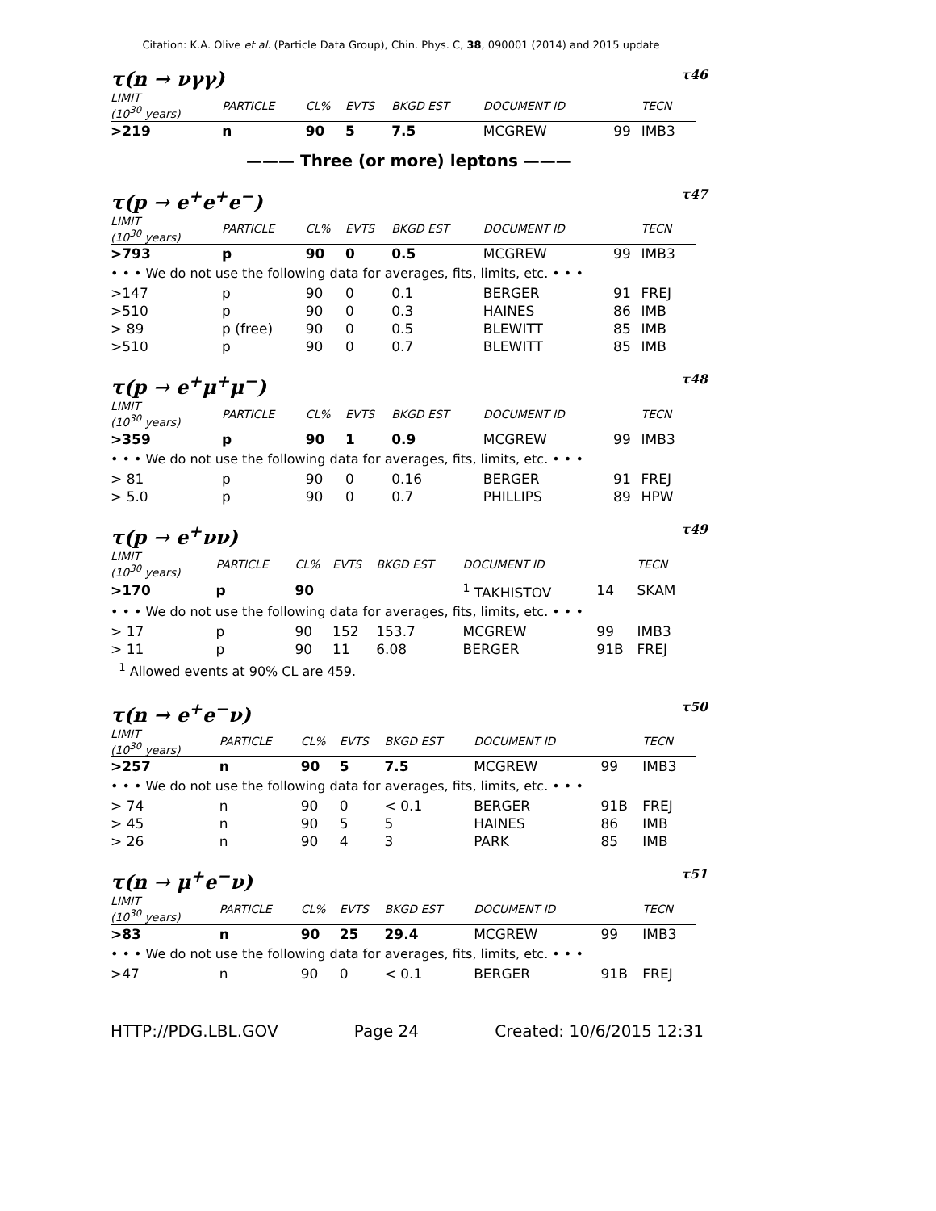Citation: K.A. Olive et al. (Particle Data Group), Chin. Phys. C, 38, 090001 (2014) and 2015 update
τ(n → νγγ) τ46
| LIMIT (10<sup>30</sup> years) | PARTICLE | CL% | EVTS | BKGD EST | DOCUMENT ID | | TECN |
| --- | --- | --- | --- | --- | --- | --- | --- |
| >219 | n | 90 | 5 | 7.5 | MCGREW | 99 | IMB3 |
——— Three (or more) leptons ———
τ(p → e<sup>+</sup>e<sup>+</sup>e<sup>−</sup>) τ47
| LIMIT (10<sup>30</sup> years) | PARTICLE | CL% | EVTS | BKGD EST | DOCUMENT ID | | TECN |
| --- | --- | --- | --- | --- | --- | --- | --- |
| >793 | p | 90 | 0 | 0.5 | MCGREW | 99 | IMB3 |
| • • • We do not use the following data for averages, fits, limits, etc. • • • | | | | | | | |
| >147 | p | 90 | 0 | 0.1 | BERGER | 91 | FREJ |
| >510 | p | 90 | 0 | 0.3 | HAINES | 86 | IMB |
| > 89 | p (free) | 90 | 0 | 0.5 | BLEWITT | 85 | IMB |
| >510 | p | 90 | 0 | 0.7 | BLEWITT | 85 | IMB |
τ(p → e<sup>+</sup>μ<sup>+</sup>μ<sup>−</sup>) τ48
| LIMIT (10<sup>30</sup> years) | PARTICLE | CL% | EVTS | BKGD EST | DOCUMENT ID | | TECN |
| --- | --- | --- | --- | --- | --- | --- | --- |
| >359 | p | 90 | 1 | 0.9 | MCGREW | 99 | IMB3 |
| • • • We do not use the following data for averages, fits, limits, etc. • • • | | | | | | | |
| > 81 | p | 90 | 0 | 0.16 | BERGER | 91 | FREJ |
| > 5.0 | p | 90 | 0 | 0.7 | PHILLIPS | 89 | HPW |
τ(p → e<sup>+</sup>νν) τ49
| LIMIT (10<sup>30</sup> years) | PARTICLE | CL% | EVTS | BKGD EST | DOCUMENT ID | | TECN |
| --- | --- | --- | --- | --- | --- | --- | --- |
| >170 | p | 90 | | | <sup>1</sup> TAKHISTOV | 14 | SKAM |
| • • • We do not use the following data for averages, fits, limits, etc. • • • | | | | | | | |
| > 17 | p | 90 | 152 | 153.7 | MCGREW | 99 | IMB3 |
| > 11 | p | 90 | 11 | 6.08 | BERGER | 91B | FREJ |
| <sup>1</sup> Allowed events at 90% CL are 459. | | | | | | | |
τ(n → e<sup>+</sup>e<sup>−</sup>ν) τ50
| LIMIT (10<sup>30</sup> years) | PARTICLE | CL% | EVTS | BKGD EST | DOCUMENT ID | | TECN |
| --- | --- | --- | --- | --- | --- | --- | --- |
| >257 | n | 90 | 5 | 7.5 | MCGREW | 99 | IMB3 |
| • • • We do not use the following data for averages, fits, limits, etc. • • • | | | | | | | |
| > 74 | n | 90 | 0 | < 0.1 | BERGER | 91B | FREJ |
| > 45 | n | 90 | 5 | 5 | HAINES | 86 | IMB |
| > 26 | n | 90 | 4 | 3 | PARK | 85 | IMB |
τ(n → μ<sup>+</sup>e<sup>−</sup>ν) τ51
| LIMIT (10<sup>30</sup> years) | PARTICLE | CL% | EVTS | BKGD EST | DOCUMENT ID | | TECN |
| --- | --- | --- | --- | --- | --- | --- | --- |
| >83 | n | 90 | 25 | 29.4 | MCGREW | 99 | IMB3 |
| • • • We do not use the following data for averages, fits, limits, etc. • • • | | | | | | | |
| >47 | n | 90 | 0 | < 0.1 | BERGER | 91B | FREJ |
HTTP://PDG.LBL.GOV Page 24 Created: 10/6/2015 12:31